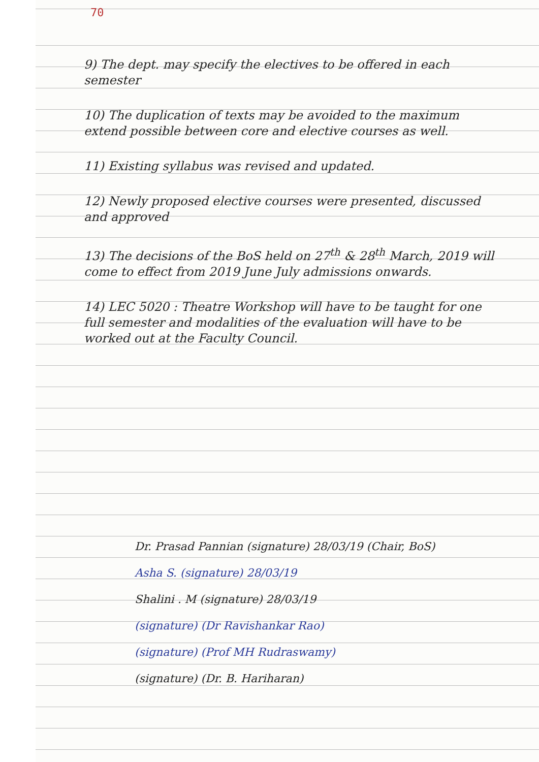70
9) The dept. may specify the electives to be offered in each semester
10) The duplication of texts may be avoided to the maximum extend possible between core and elective courses as well.
11) Existing syllabus was revised and updated.
12) Newly proposed elective courses were presented, discussed and approved
13) The decisions of the BoS held on 27<sup>th</sup> & 28<sup>th</sup> March, 2019 will come to effect from 2019 June July admissions onwards.
14) LEC 5020 : Theatre Workshop will have to be taught for one full semester and modalities of the evaluation will have to be worked out at the Faculty Council.
Dr. Prasad Pannian (signature) 28/03/19 (Chair, BoS)
Asha S. (signature) 28/03/19
Shalini . M (signature) 28/03/19
(signature) (Dr Ravishankar Rao)
(signature) (Prof MH Rudraswamy)
(signature) (Dr. B. Hariharan)